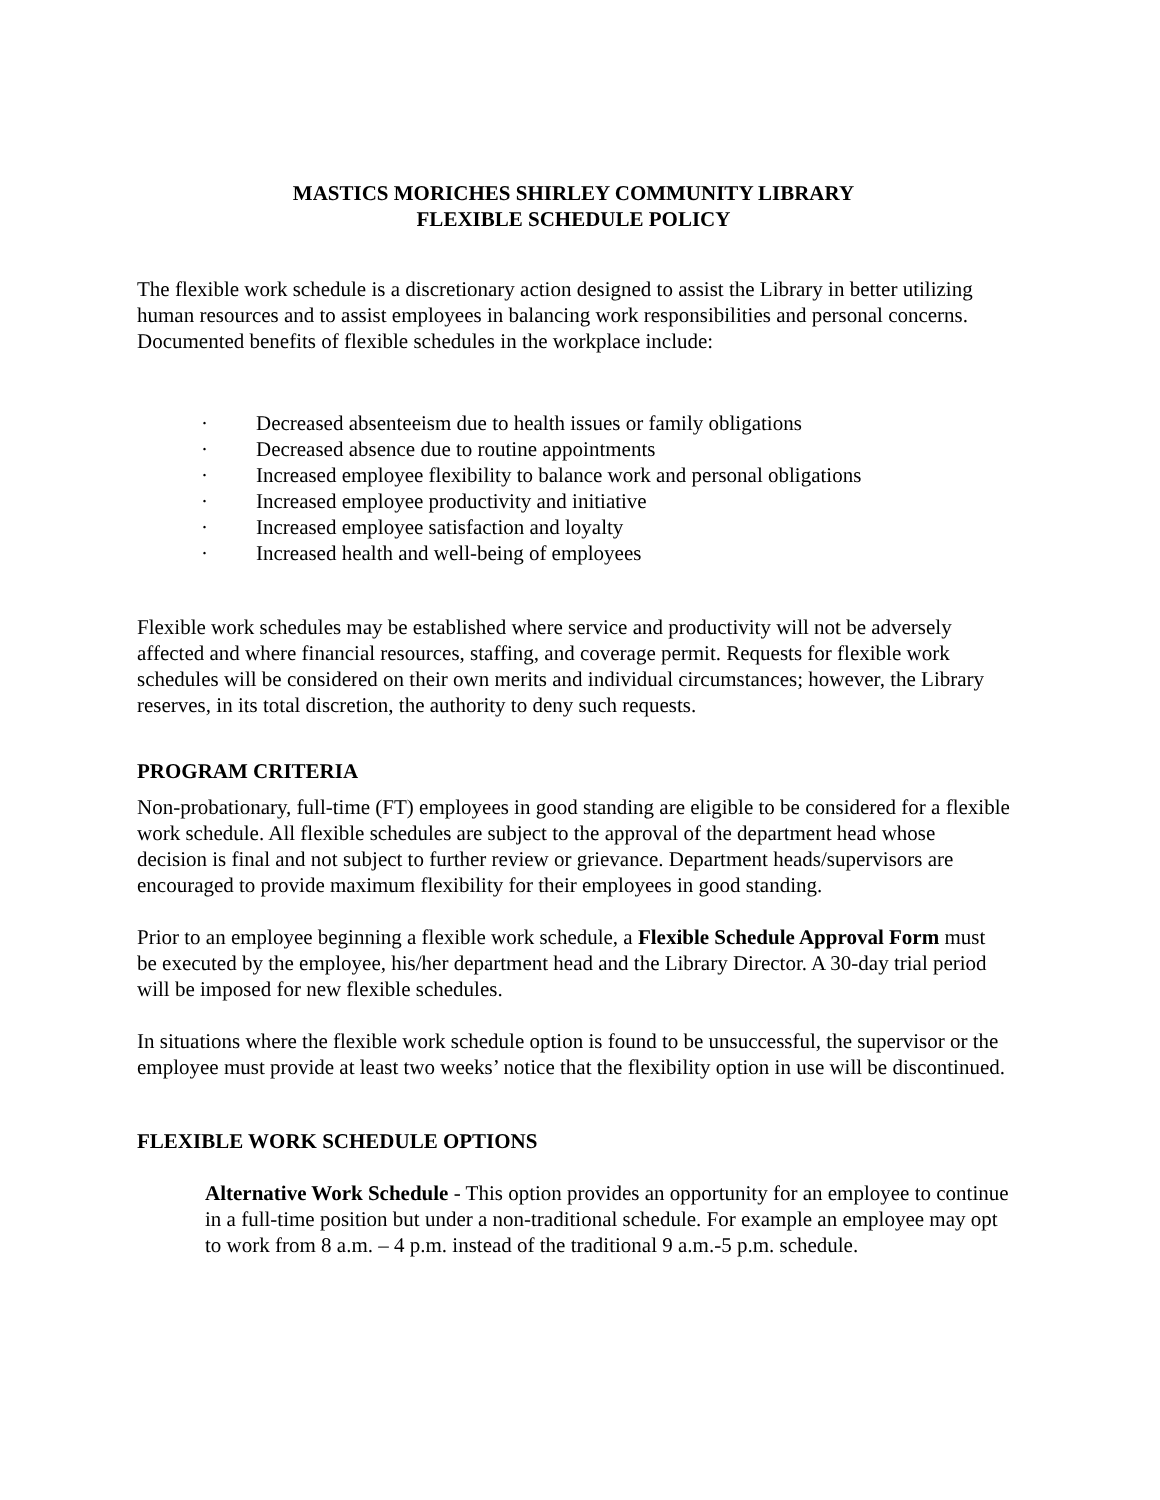MASTICS MORICHES SHIRLEY COMMUNITY LIBRARY
FLEXIBLE SCHEDULE POLICY
The flexible work schedule is a discretionary action designed to assist the Library in better utilizing human resources and to assist employees in balancing work responsibilities and personal concerns. Documented benefits of flexible schedules in the workplace include:
· Decreased absenteeism due to health issues or family obligations
· Decreased absence due to routine appointments
· Increased employee flexibility to balance work and personal obligations
· Increased employee productivity and initiative
· Increased employee satisfaction and loyalty
· Increased health and well-being of employees
Flexible work schedules may be established where service and productivity will not be adversely affected and where financial resources, staffing, and coverage permit. Requests for flexible work schedules will be considered on their own merits and individual circumstances; however, the Library reserves, in its total discretion, the authority to deny such requests.
PROGRAM CRITERIA
Non-probationary, full-time (FT) employees in good standing are eligible to be considered for a flexible work schedule. All flexible schedules are subject to the approval of the department head whose decision is final and not subject to further review or grievance. Department heads/supervisors are encouraged to provide maximum flexibility for their employees in good standing.
Prior to an employee beginning a flexible work schedule, a Flexible Schedule Approval Form must be executed by the employee, his/her department head and the Library Director. A 30-day trial period will be imposed for new flexible schedules.
In situations where the flexible work schedule option is found to be unsuccessful, the supervisor or the employee must provide at least two weeks’ notice that the flexibility option in use will be discontinued.
FLEXIBLE WORK SCHEDULE OPTIONS
Alternative Work Schedule - This option provides an opportunity for an employee to continue in a full-time position but under a non-traditional schedule. For example an employee may opt to work from 8 a.m. – 4 p.m. instead of the traditional 9 a.m.-5 p.m. schedule.